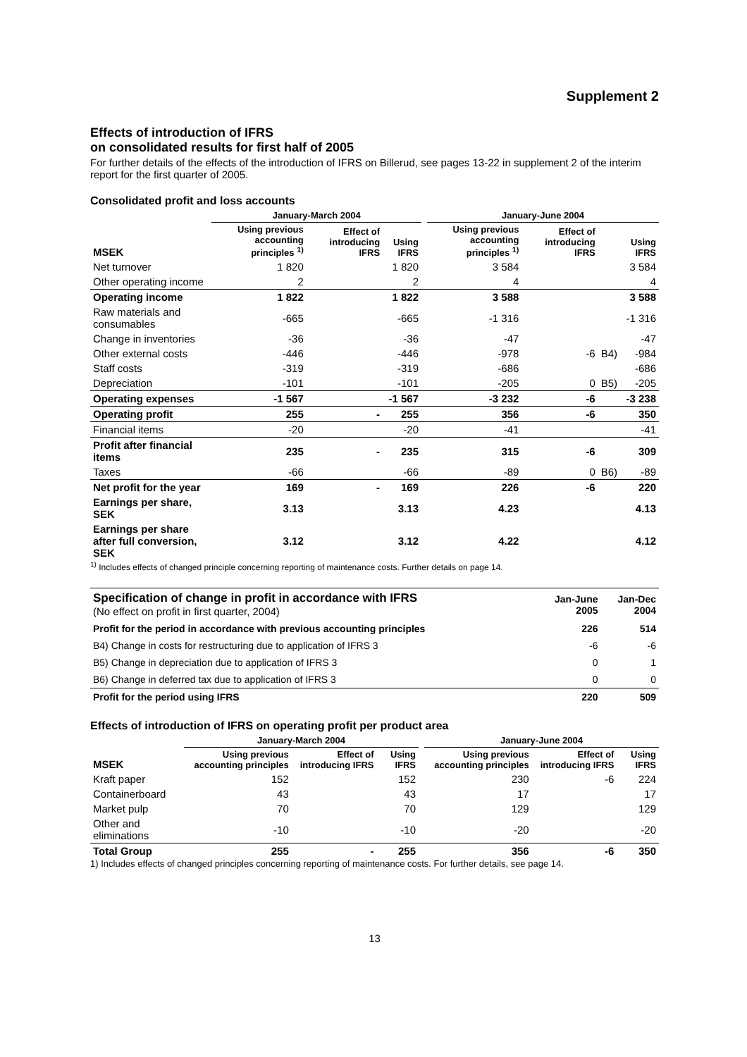Supplement 2
Effects of introduction of IFRS
on consolidated results for first half of 2005
For further details of the effects of the introduction of IFRS on Billerud, see pages 13-22 in supplement 2 of the interim report for the first quarter of 2005.
Consolidated profit and loss accounts
| | January-March 2004 | | | | January-June 2004 | | | |
| --- | --- | --- | --- | --- | --- | --- | --- | --- |
| MSEK | Using previous accounting principles <sup>1)</sup> | Effect of introducing IFRS | Using IFRS | | Using previous accounting principles <sup>1)</sup> | Effect of introducing IFRS | | Using IFRS |
| Net turnover | 1 820 | | 1 820 | | 3 584 | | | 3 584 |
| Other operating income | 2 | | 2 | | 4 | | | 4 |
| Operating income | 1 822 | | 1 822 | | 3 588 | | | 3 588 |
| Raw materials and consumables | -665 | | -665 | | -1 316 | | | -1 316 |
| Change in inventories | -36 | | -36 | | -47 | | | -47 |
| Other external costs | -446 | | -446 | | -978 | -6 | B4) | -984 |
| Staff costs | -319 | | -319 | | -686 | | | -686 |
| Depreciation | -101 | | -101 | | -205 | 0 | B5) | -205 |
| Operating expenses | -1 567 | | -1 567 | | -3 232 | -6 | | -3 238 |
| Operating profit | 255 | - | 255 | | 356 | -6 | | 350 |
| Financial items | -20 | | -20 | | -41 | | | -41 |
| Profit after financial items | 235 | - | 235 | | 315 | -6 | | 309 |
| Taxes | -66 | | -66 | | -89 | 0 | B6) | -89 |
| Net profit for the year | 169 | - | 169 | | 226 | -6 | | 220 |
| Earnings per share, SEK | 3.13 | | 3.13 | | 4.23 | | | 4.13 |
| Earnings per share after full conversion, SEK | 3.12 | | 3.12 | | 4.22 | | | 4.12 |
<sup>1)</sup> Includes effects of changed principle concerning reporting of maintenance costs. Further details on page 14.
| Specification of change in profit in accordance with IFRS (No effect on profit in first quarter, 2004) | Jan-June 2005 | Jan-Dec 2004 |
| Profit for the period in accordance with previous accounting principles | 226 | 514 |
| B4) Change in costs for restructuring due to application of IFRS 3 | -6 | -6 |
| B5) Change in depreciation due to application of IFRS 3 | 0 | 1 |
| B6) Change in deferred tax due to application of IFRS 3 | 0 | 0 |
| Profit for the period using IFRS | 220 | 509 |
Effects of introduction of IFRS on operating profit per product area
| | January-March 2004 | | | | January-June 2004 | | |
| --- | --- | --- | --- | --- | --- | --- | --- |
| MSEK | Using previous accounting principles | Effect of introducing IFRS | Using IFRS | | Using previous accounting principles | Effect of introducing IFRS | Using IFRS |
| Kraft paper | 152 | | 152 | | 230 | -6 | 224 |
| Containerboard | 43 | | 43 | | 17 | | 17 |
| Market pulp | 70 | | 70 | | 129 | | 129 |
| Other and eliminations | -10 | | -10 | | -20 | | -20 |
| Total Group | 255 | - | 255 | | 356 | -6 | 350 |
1) Includes effects of changed principles concerning reporting of maintenance costs. For further details, see page 14.
13